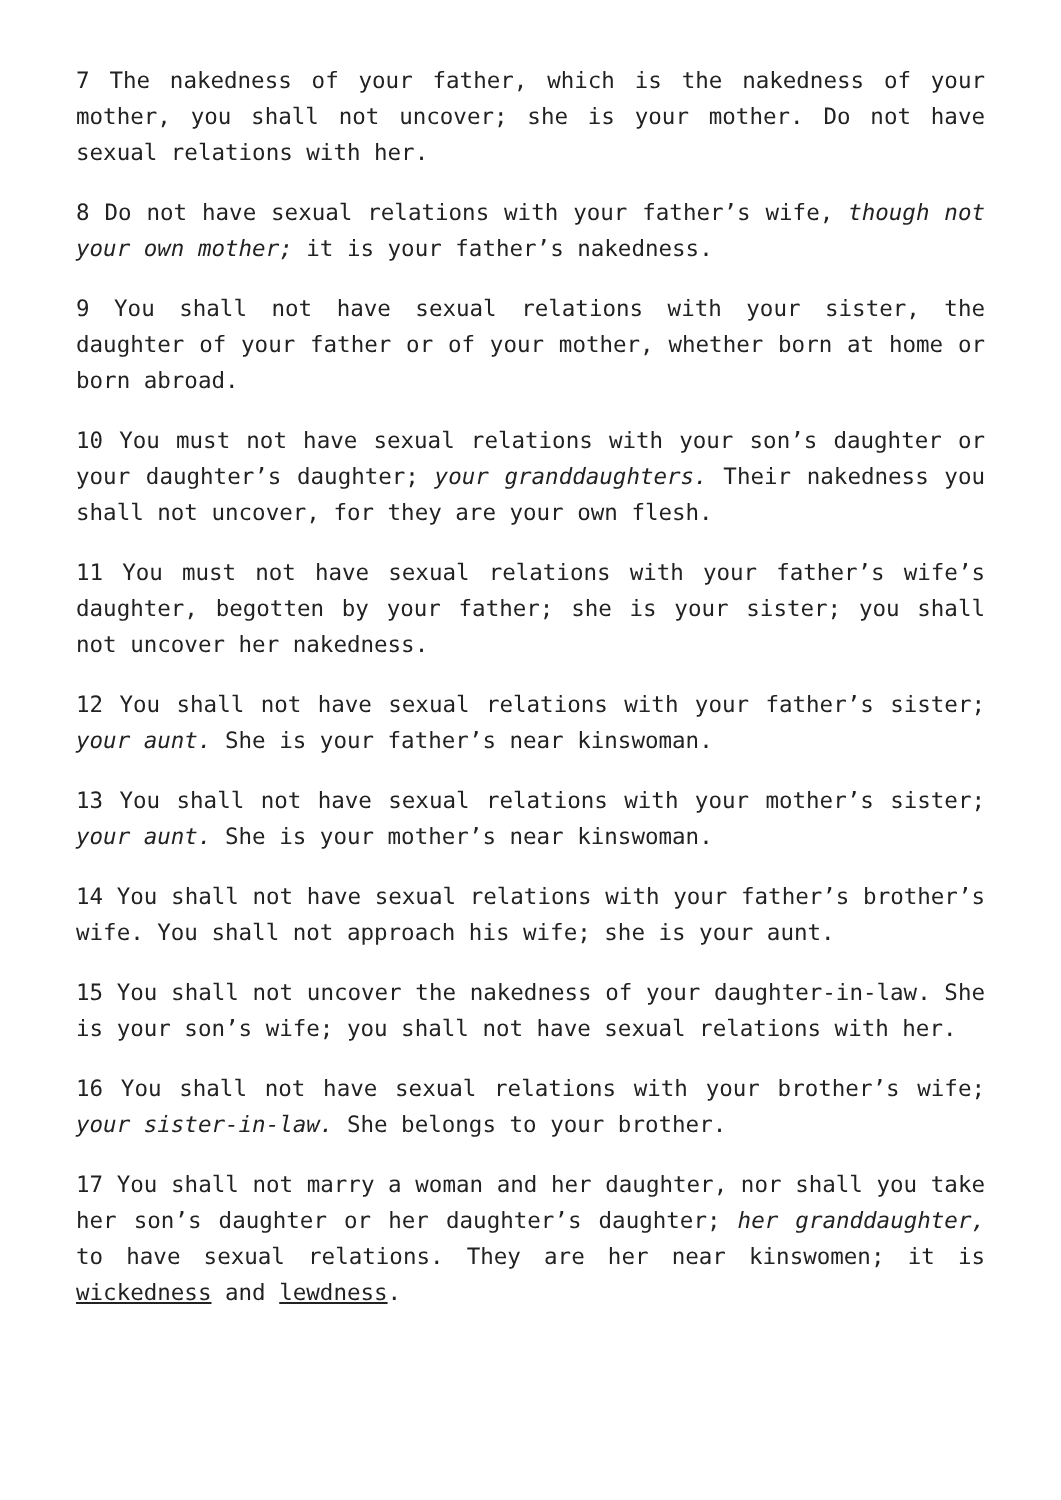7 The nakedness of your father, which is the nakedness of your mother, you shall not uncover; she is your mother. Do not have sexual relations with her.
8 Do not have sexual relations with your father’s wife, though not your own mother; it is your father’s nakedness.
9 You shall not have sexual relations with your sister, the daughter of your father or of your mother, whether born at home or born abroad.
10 You must not have sexual relations with your son’s daughter or your daughter’s daughter; your granddaughters. Their nakedness you shall not uncover, for they are your own flesh.
11 You must not have sexual relations with your father’s wife’s daughter, begotten by your father; she is your sister; you shall not uncover her nakedness.
12 You shall not have sexual relations with your father’s sister; your aunt. She is your father’s near kinswoman.
13 You shall not have sexual relations with your mother’s sister; your aunt. She is your mother’s near kinswoman.
14 You shall not have sexual relations with your father’s brother’s wife. You shall not approach his wife; she is your aunt.
15 You shall not uncover the nakedness of your daughter-in-law. She is your son’s wife; you shall not have sexual relations with her.
16 You shall not have sexual relations with your brother’s wife; your sister-in-law. She belongs to your brother.
17 You shall not marry a woman and her daughter, nor shall you take her son’s daughter or her daughter’s daughter; her granddaughter, to have sexual relations. They are her near kinswomen; it is wickedness and lewdness.